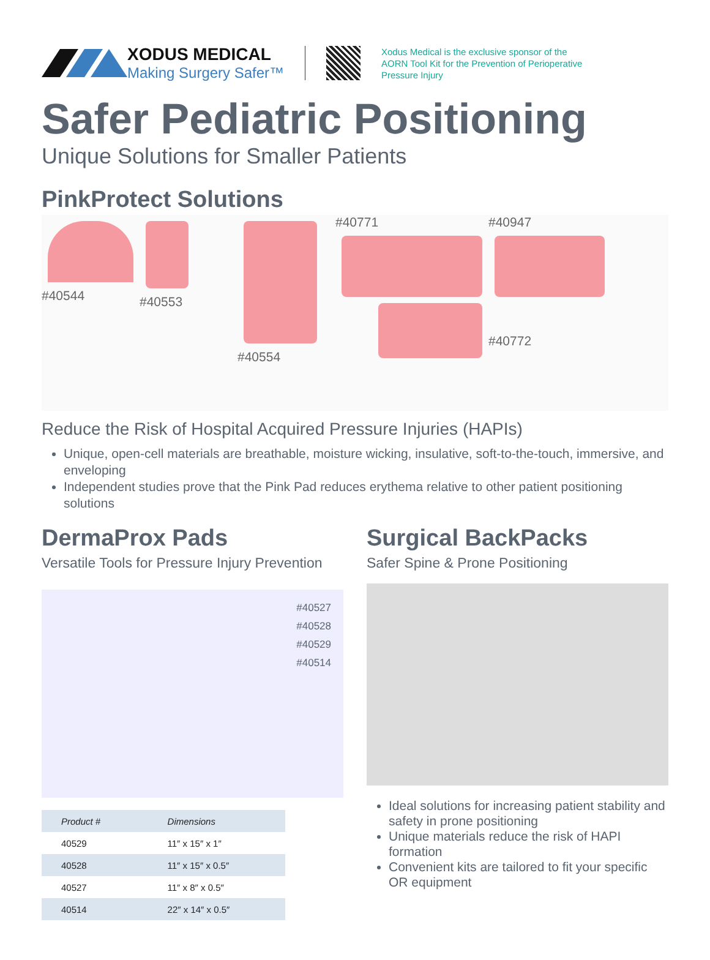XODUS MEDICAL
Making Surgery Safer™
Xodus Medical is the exclusive sponsor of the
AORN Tool Kit for the Prevention of Perioperative
Pressure Injury
Safer Pediatric Positioning
Unique Solutions for Smaller Patients
PinkProtect Solutions
#40544
#40553
#40554
#40771
#40947
#40772
Reduce the Risk of Hospital Acquired Pressure Injuries (HAPIs)
Unique, open-cell materials are breathable, moisture wicking, insulative, soft-to-the-touch, immersive, and enveloping
Independent studies prove that the Pink Pad reduces erythema relative to other patient positioning solutions
DermaProx Pads
Versatile Tools for Pressure Injury Prevention
#40527
#40528
#40529
#40514
| Product # | Dimensions |
| --- | --- |
| 40529 | 11″ x 15″ x 1″ |
| 40528 | 11″ x 15″ x 0.5″ |
| 40527 | 11″ x 8″ x 0.5″ |
| 40514 | 22″ x 14″ x 0.5″ |
Surgical BackPacks
Safer Spine & Prone Positioning
Ideal solutions for increasing patient stability and safety in prone positioning
Unique materials reduce the risk of HAPI formation
Convenient kits are tailored to fit your specific OR equipment